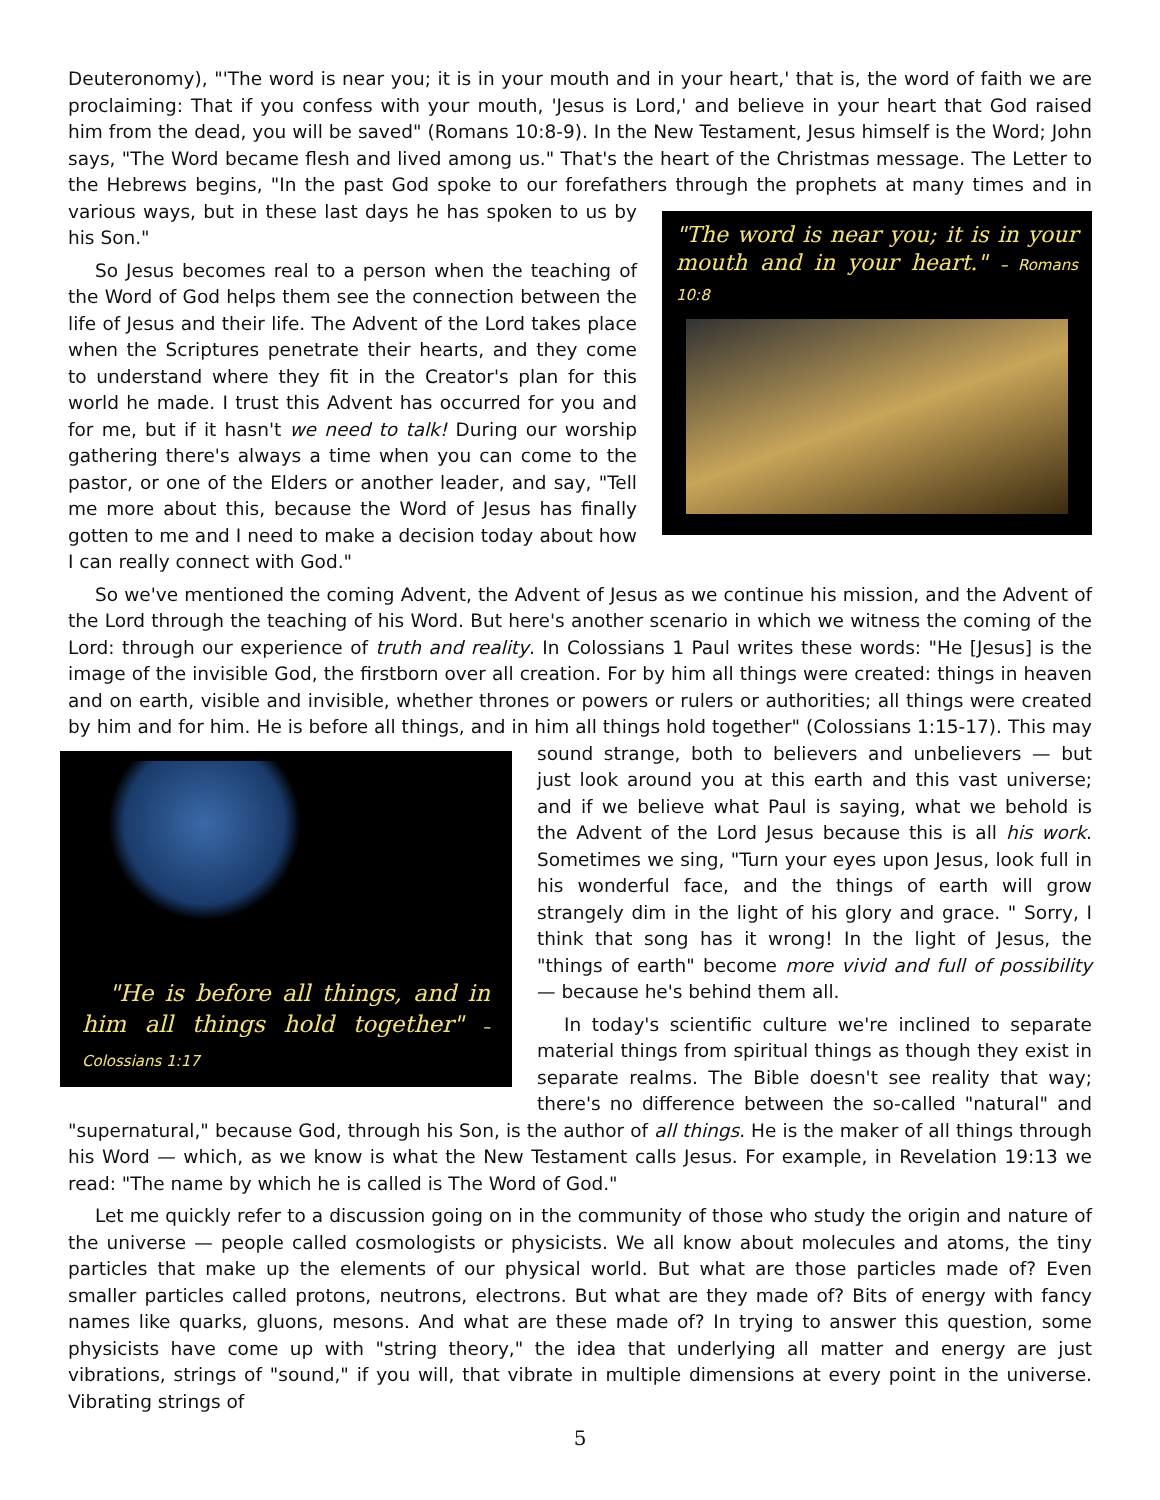Deuteronomy), "'The word is near you; it is in your mouth and in your heart,' that is, the word of faith we are proclaiming: That if you confess with your mouth, 'Jesus is Lord,' and believe in your heart that God raised him from the dead, you will be saved" (Romans 10:8-9). In the New Testament, Jesus himself is the Word; John says, "The Word became flesh and lived among us." That's the heart of the Christmas message. The Letter to the Hebrews begins, "In the past God spoke to our forefathers through the prophets at many times and in
"The word is near you; it is in your mouth and in your heart." – Romans 10:8
various ways, but in these last days he has spoken to us by his Son."
So Jesus becomes real to a person when the teaching of the Word of God helps them see the connection between the life of Jesus and their life. The Advent of the Lord takes place when the Scriptures penetrate their hearts, and they come to understand where they fit in the Creator's plan for this world he made. I trust this Advent has occurred for you and for me, but if it hasn't we need to talk! During our worship gathering there's always a time when you can come to the pastor, or one of the Elders or another leader, and say, "Tell me more about this, because the Word of Jesus has finally gotten to me and I need to make a decision today about how I can really connect with God."
So we've mentioned the coming Advent, the Advent of Jesus as we continue his mission, and the Advent of the Lord through the teaching of his Word. But here's another scenario in which we witness the coming of the Lord: through our experience of truth and reality. In Colossians 1 Paul writes these words: "He [Jesus] is the image of the invisible God, the firstborn over all creation. For by him all things were created: things in heaven and on earth, visible and invisible, whether thrones or powers or rulers or authorities; all things were created by him and for him. He is before all things, and in him all things hold together" (Colossians 1:15-17). This may
"He is before all things, and in him all things hold together" – Colossians 1:17
sound strange, both to believers and unbelievers — but just look around you at this earth and this vast universe; and if we believe what Paul is saying, what we behold is the Advent of the Lord Jesus because this is all his work. Sometimes we sing, "Turn your eyes upon Jesus, look full in his wonderful face, and the things of earth will grow strangely dim in the light of his glory and grace. " Sorry, I think that song has it wrong! In the light of Jesus, the "things of earth" become more vivid and full of possibility — because he's behind them all.
In today's scientific culture we're inclined to separate material things from spiritual things as though they exist in separate realms. The Bible doesn't see reality that way; there's no difference between the so-called "natural" and "supernatural," because God, through his Son, is the author of all things. He is the maker of all things through his Word — which, as we know is what the New Testament calls Jesus. For example, in Revelation 19:13 we read: "The name by which he is called is The Word of God."
Let me quickly refer to a discussion going on in the community of those who study the origin and nature of the universe — people called cosmologists or physicists. We all know about molecules and atoms, the tiny particles that make up the elements of our physical world. But what are those particles made of? Even smaller particles called protons, neutrons, electrons. But what are they made of? Bits of energy with fancy names like quarks, gluons, mesons. And what are these made of? In trying to answer this question, some physicists have come up with "string theory," the idea that underlying all matter and energy are just vibrations, strings of "sound," if you will, that vibrate in multiple dimensions at every point in the universe. Vibrating strings of
5